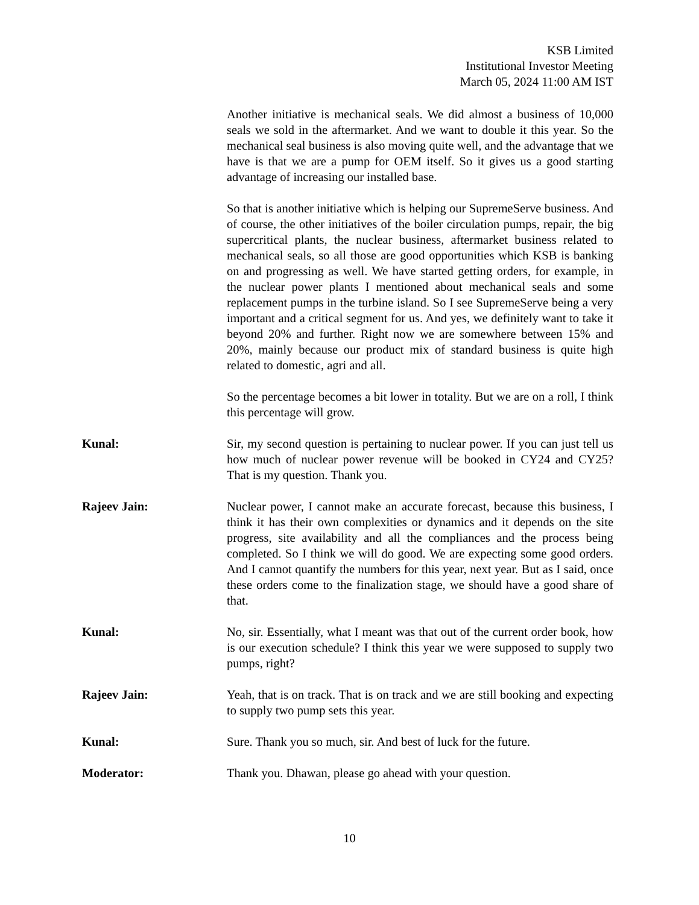KSB Limited
Institutional Investor Meeting
March 05, 2024 11:00 AM IST
Another initiative is mechanical seals. We did almost a business of 10,000 seals we sold in the aftermarket. And we want to double it this year. So the mechanical seal business is also moving quite well, and the advantage that we have is that we are a pump for OEM itself. So it gives us a good starting advantage of increasing our installed base.
So that is another initiative which is helping our SupremeServe business. And of course, the other initiatives of the boiler circulation pumps, repair, the big supercritical plants, the nuclear business, aftermarket business related to mechanical seals, so all those are good opportunities which KSB is banking on and progressing as well. We have started getting orders, for example, in the nuclear power plants I mentioned about mechanical seals and some replacement pumps in the turbine island. So I see SupremeServe being a very important and a critical segment for us. And yes, we definitely want to take it beyond 20% and further. Right now we are somewhere between 15% and 20%, mainly because our product mix of standard business is quite high related to domestic, agri and all.
So the percentage becomes a bit lower in totality. But we are on a roll, I think this percentage will grow.
Kunal: Sir, my second question is pertaining to nuclear power. If you can just tell us how much of nuclear power revenue will be booked in CY24 and CY25? That is my question. Thank you.
Rajeev Jain: Nuclear power, I cannot make an accurate forecast, because this business, I think it has their own complexities or dynamics and it depends on the site progress, site availability and all the compliances and the process being completed. So I think we will do good. We are expecting some good orders. And I cannot quantify the numbers for this year, next year. But as I said, once these orders come to the finalization stage, we should have a good share of that.
Kunal: No, sir. Essentially, what I meant was that out of the current order book, how is our execution schedule? I think this year we were supposed to supply two pumps, right?
Rajeev Jain: Yeah, that is on track. That is on track and we are still booking and expecting to supply two pump sets this year.
Kunal: Sure. Thank you so much, sir. And best of luck for the future.
Moderator: Thank you. Dhawan, please go ahead with your question.
10